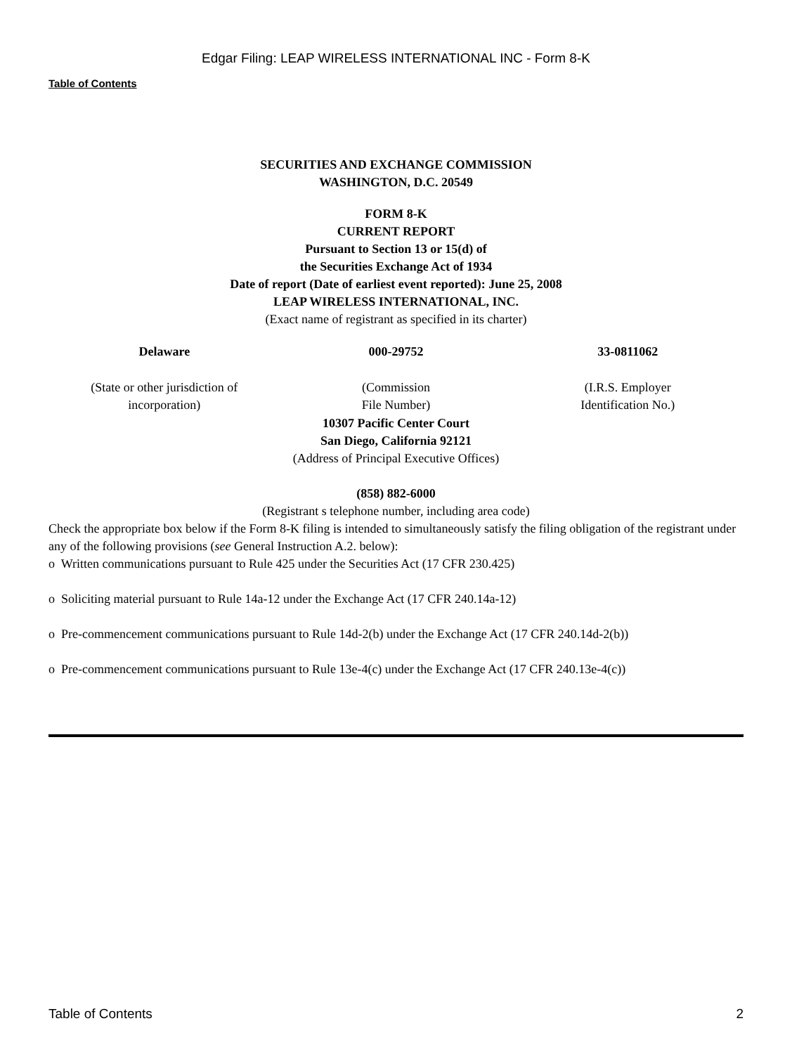Edgar Filing: LEAP WIRELESS INTERNATIONAL INC - Form 8-K
Table of Contents
SECURITIES AND EXCHANGE COMMISSION
WASHINGTON, D.C. 20549
FORM 8-K
CURRENT REPORT
Pursuant to Section 13 or 15(d) of
the Securities Exchange Act of 1934
Date of report (Date of earliest event reported): June 25, 2008
LEAP WIRELESS INTERNATIONAL, INC.
(Exact name of registrant as specified in its charter)
| Delaware | 000-29752 | 33-0811062 |
| (State or other jurisdiction of incorporation) | (Commission File Number) | (I.R.S. Employer Identification No.) |
10307 Pacific Center Court
San Diego, California 92121
(Address of Principal Executive Offices)
(858) 882-6000
(Registrant s telephone number, including area code)
Check the appropriate box below if the Form 8-K filing is intended to simultaneously satisfy the filing obligation of the registrant under any of the following provisions (see General Instruction A.2. below):
o Written communications pursuant to Rule 425 under the Securities Act (17 CFR 230.425)
o Soliciting material pursuant to Rule 14a-12 under the Exchange Act (17 CFR 240.14a-12)
o Pre-commencement communications pursuant to Rule 14d-2(b) under the Exchange Act (17 CFR 240.14d-2(b))
o Pre-commencement communications pursuant to Rule 13e-4(c) under the Exchange Act (17 CFR 240.13e-4(c))
Table of Contents 2